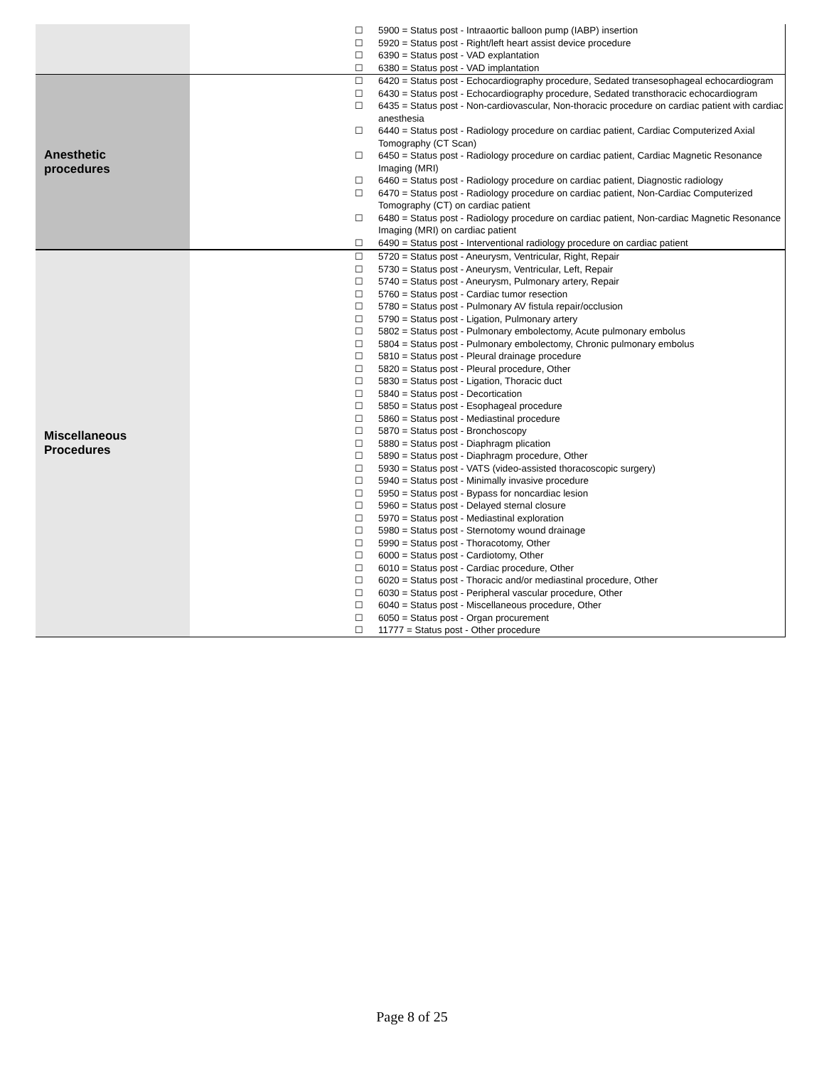| | | ☐ 5900 = Status post - Intraaortic balloon pump (IABP) insertion ☐ 5920 = Status post - Right/left heart assist device procedure ☐ 6390 = Status post - VAD explantation ☐ 6380 = Status post - VAD implantation |
| Anesthetic procedures | | ☐ 6420 = Status post - Echocardiography procedure, Sedated transesophageal echocardiogram ☐ 6430 = Status post - Echocardiography procedure, Sedated transthoracic echocardiogram ☐ 6435 = Status post - Non-cardiovascular, Non-thoracic procedure on cardiac patient with cardiac anesthesia ☐ 6440 = Status post - Radiology procedure on cardiac patient, Cardiac Computerized Axial Tomography (CT Scan) ☐ 6450 = Status post - Radiology procedure on cardiac patient, Cardiac Magnetic Resonance Imaging (MRI) ☐ 6460 = Status post - Radiology procedure on cardiac patient, Diagnostic radiology ☐ 6470 = Status post - Radiology procedure on cardiac patient, Non-Cardiac Computerized Tomography (CT) on cardiac patient ☐ 6480 = Status post - Radiology procedure on cardiac patient, Non-cardiac Magnetic Resonance Imaging (MRI) on cardiac patient ☐ 6490 = Status post - Interventional radiology procedure on cardiac patient |
| Miscellaneous Procedures | | ☐ 5720 = Status post - Aneurysm, Ventricular, Right, Repair ☐ 5730 = Status post - Aneurysm, Ventricular, Left, Repair ☐ 5740 = Status post - Aneurysm, Pulmonary artery, Repair ☐ 5760 = Status post - Cardiac tumor resection ☐ 5780 = Status post - Pulmonary AV fistula repair/occlusion ☐ 5790 = Status post - Ligation, Pulmonary artery ☐ 5802 = Status post - Pulmonary embolectomy, Acute pulmonary embolus ☐ 5804 = Status post - Pulmonary embolectomy, Chronic pulmonary embolus ☐ 5810 = Status post - Pleural drainage procedure ☐ 5820 = Status post - Pleural procedure, Other ☐ 5830 = Status post - Ligation, Thoracic duct ☐ 5840 = Status post - Decortication ☐ 5850 = Status post - Esophageal procedure ☐ 5860 = Status post - Mediastinal procedure ☐ 5870 = Status post - Bronchoscopy ☐ 5880 = Status post - Diaphragm plication ☐ 5890 = Status post - Diaphragm procedure, Other ☐ 5930 = Status post - VATS (video-assisted thoracoscopic surgery) ☐ 5940 = Status post - Minimally invasive procedure ☐ 5950 = Status post - Bypass for noncardiac lesion ☐ 5960 = Status post - Delayed sternal closure ☐ 5970 = Status post - Mediastinal exploration ☐ 5980 = Status post - Sternotomy wound drainage ☐ 5990 = Status post - Thoracotomy, Other ☐ 6000 = Status post - Cardiotomy, Other ☐ 6010 = Status post - Cardiac procedure, Other ☐ 6020 = Status post - Thoracic and/or mediastinal procedure, Other ☐ 6030 = Status post - Peripheral vascular procedure, Other ☐ 6040 = Status post - Miscellaneous procedure, Other ☐ 6050 = Status post - Organ procurement ☐ 11777 = Status post - Other procedure |
Page 8 of 25